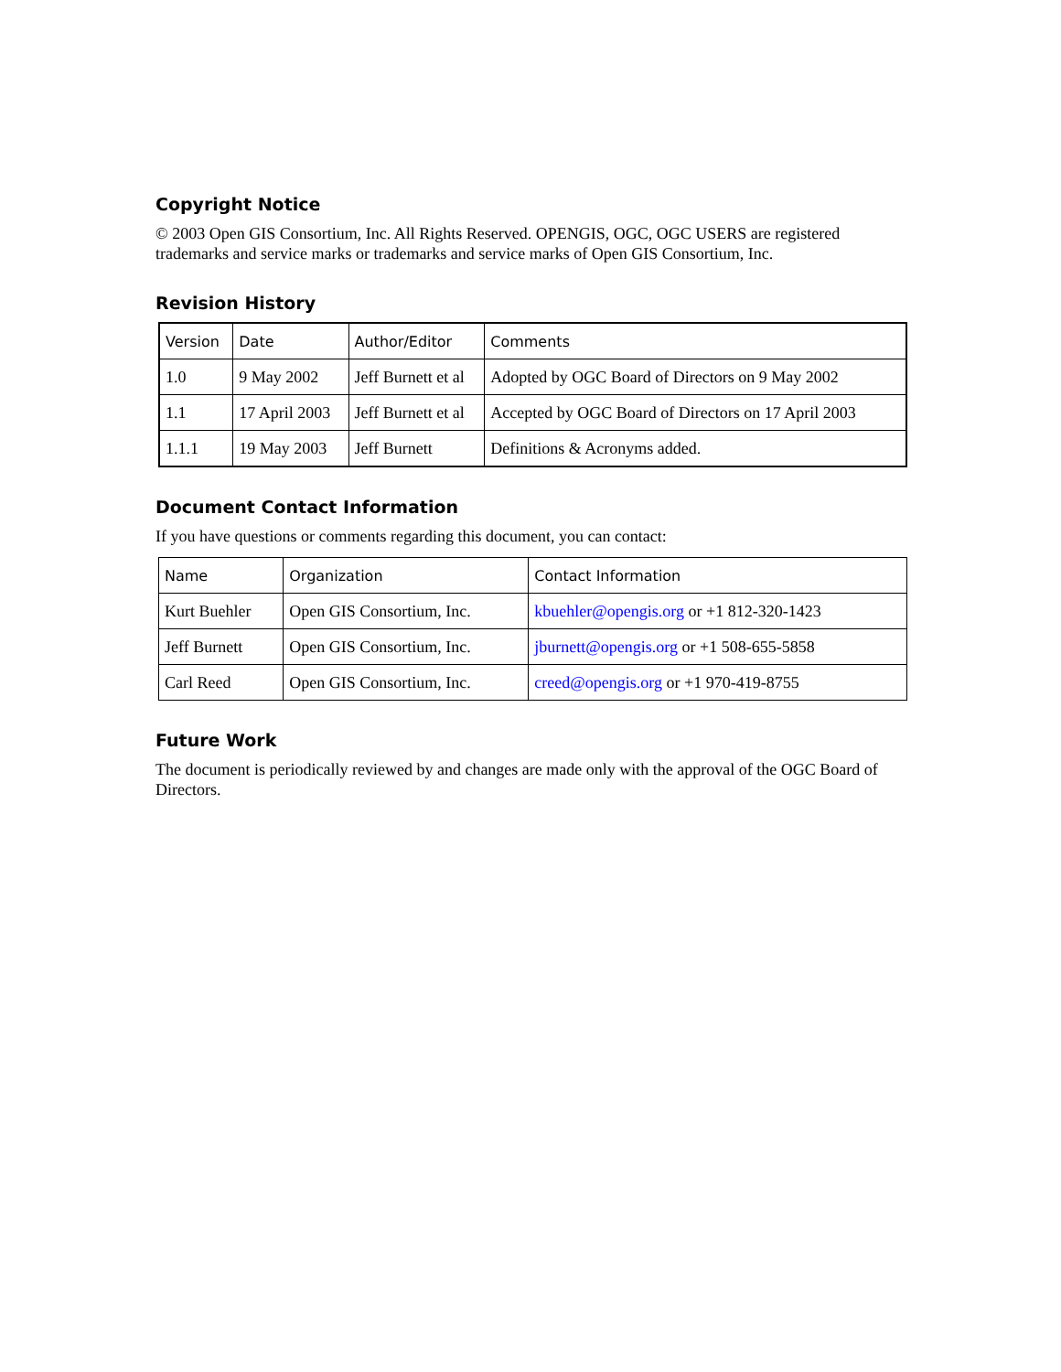Copyright Notice
© 2003 Open GIS Consortium, Inc. All Rights Reserved. OPENGIS, OGC, OGC USERS are registered trademarks and service marks or trademarks and service marks of Open GIS Consortium, Inc.
Revision History
| Version | Date | Author/Editor | Comments |
| --- | --- | --- | --- |
| 1.0 | 9 May 2002 | Jeff Burnett et al | Adopted by OGC Board of Directors on 9 May 2002 |
| 1.1 | 17 April 2003 | Jeff Burnett et al | Accepted by OGC Board of Directors on 17 April 2003 |
| 1.1.1 | 19 May 2003 | Jeff Burnett | Definitions & Acronyms added. |
Document Contact Information
If you have questions or comments regarding this document, you can contact:
| Name | Organization | Contact Information |
| --- | --- | --- |
| Kurt Buehler | Open GIS Consortium, Inc. | kbuehler@opengis.org or +1 812-320-1423 |
| Jeff Burnett | Open GIS Consortium, Inc. | jburnett@opengis.org or +1 508-655-5858 |
| Carl Reed | Open GIS Consortium, Inc. | creed@opengis.org or +1 970-419-8755 |
Future Work
The document is periodically reviewed by and changes are made only with the approval of the OGC Board of Directors.